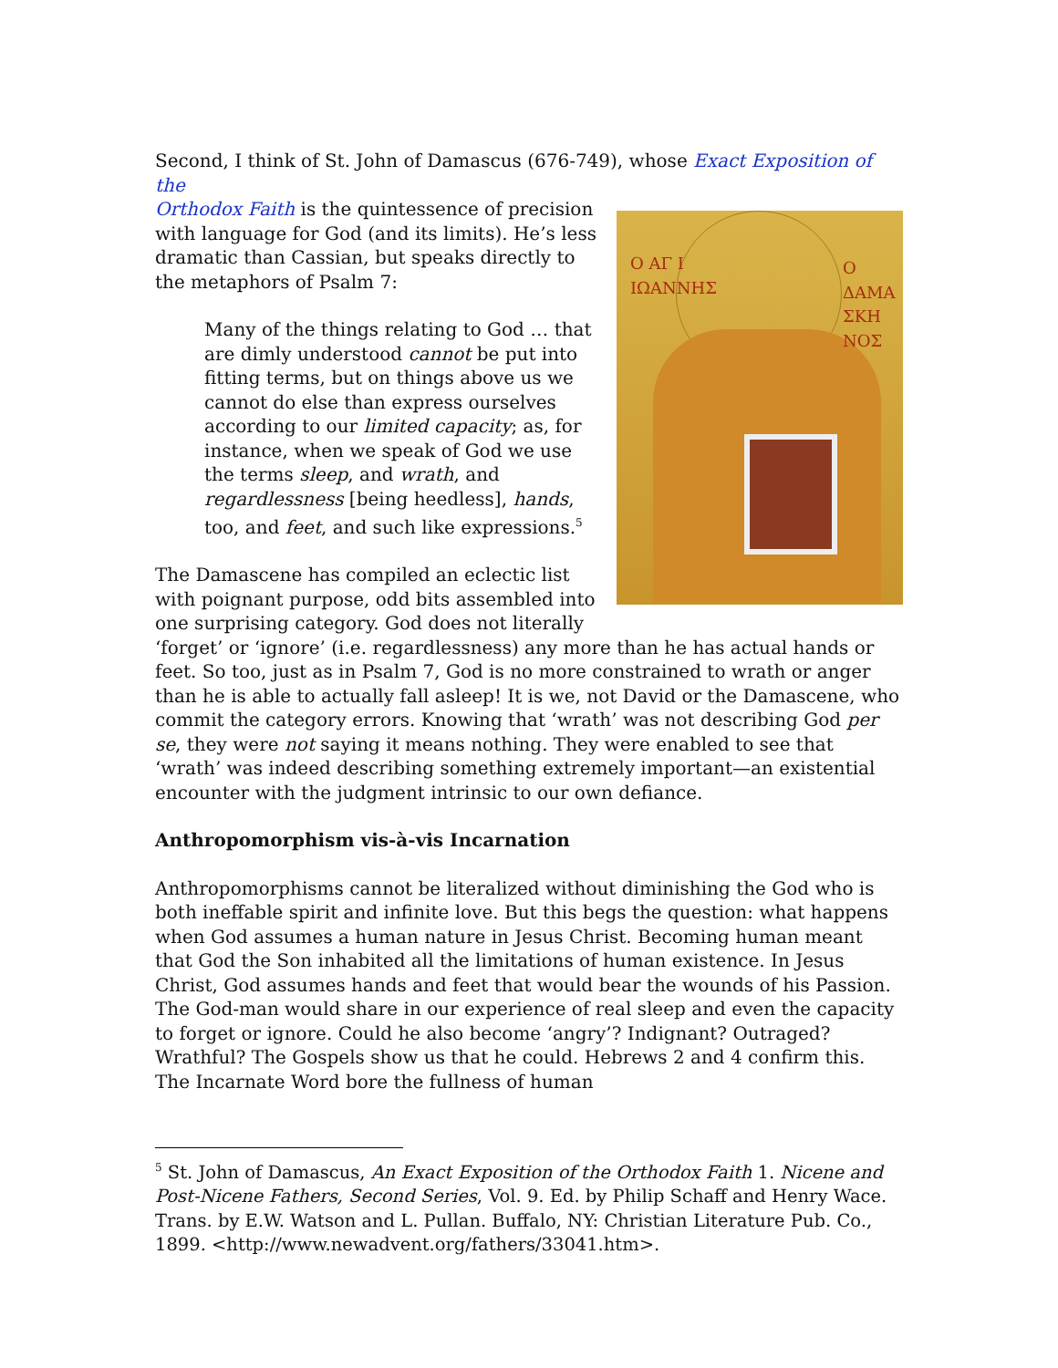Second, I think of St. John of Damascus (676-749), whose Exact Exposition of the
Ο ΑΓ Ι
ΙΩΑΝΝΗΣ
Ο ΔΑΜΑ
ΣΚΗ
ΝΟΣ
Orthodox Faith is the quintessence of precision with language for God (and its limits). He’s less dramatic than Cassian, but speaks directly to the metaphors of Psalm 7:
Many of the things relating to God … that are dimly understood cannot be put into fitting terms, but on things above us we cannot do else than express ourselves according to our limited capacity; as, for instance, when we speak of God we use the terms sleep, and wrath, and regardlessness [being heedless], hands, too, and feet, and such like expressions.<sup>5</sup>
The Damascene has compiled an eclectic list with poignant purpose, odd bits assembled into one surprising category. God does not literally ‘forget’ or ‘ignore’ (i.e. regardlessness) any more than he has actual hands or feet. So too, just as in Psalm 7, God is no more constrained to wrath or anger than he is able to actually fall asleep! It is we, not David or the Damascene, who commit the category errors. Knowing that ‘wrath’ was not describing God per se, they were not saying it means nothing. They were enabled to see that ‘wrath’ was indeed describing something extremely important—an existential encounter with the judgment intrinsic to our own defiance.
Anthropomorphism vis-à-vis Incarnation
Anthropomorphisms cannot be literalized without diminishing the God who is both ineffable spirit and infinite love. But this begs the question: what happens when God assumes a human nature in Jesus Christ. Becoming human meant that God the Son inhabited all the limitations of human existence. In Jesus Christ, God assumes hands and feet that would bear the wounds of his Passion. The God-man would share in our experience of real sleep and even the capacity to forget or ignore. Could he also become ‘angry’? Indignant? Outraged? Wrathful? The Gospels show us that he could. Hebrews 2 and 4 confirm this. The Incarnate Word bore the fullness of human
<sup>5</sup> St. John of Damascus, An Exact Exposition of the Orthodox Faith 1. Nicene and Post-Nicene Fathers, Second Series, Vol. 9. Ed. by Philip Schaff and Henry Wace. Trans. by E.W. Watson and L. Pullan. Buffalo, NY: Christian Literature Pub. Co., 1899. <http://www.newadvent.org/fathers/33041.htm>.